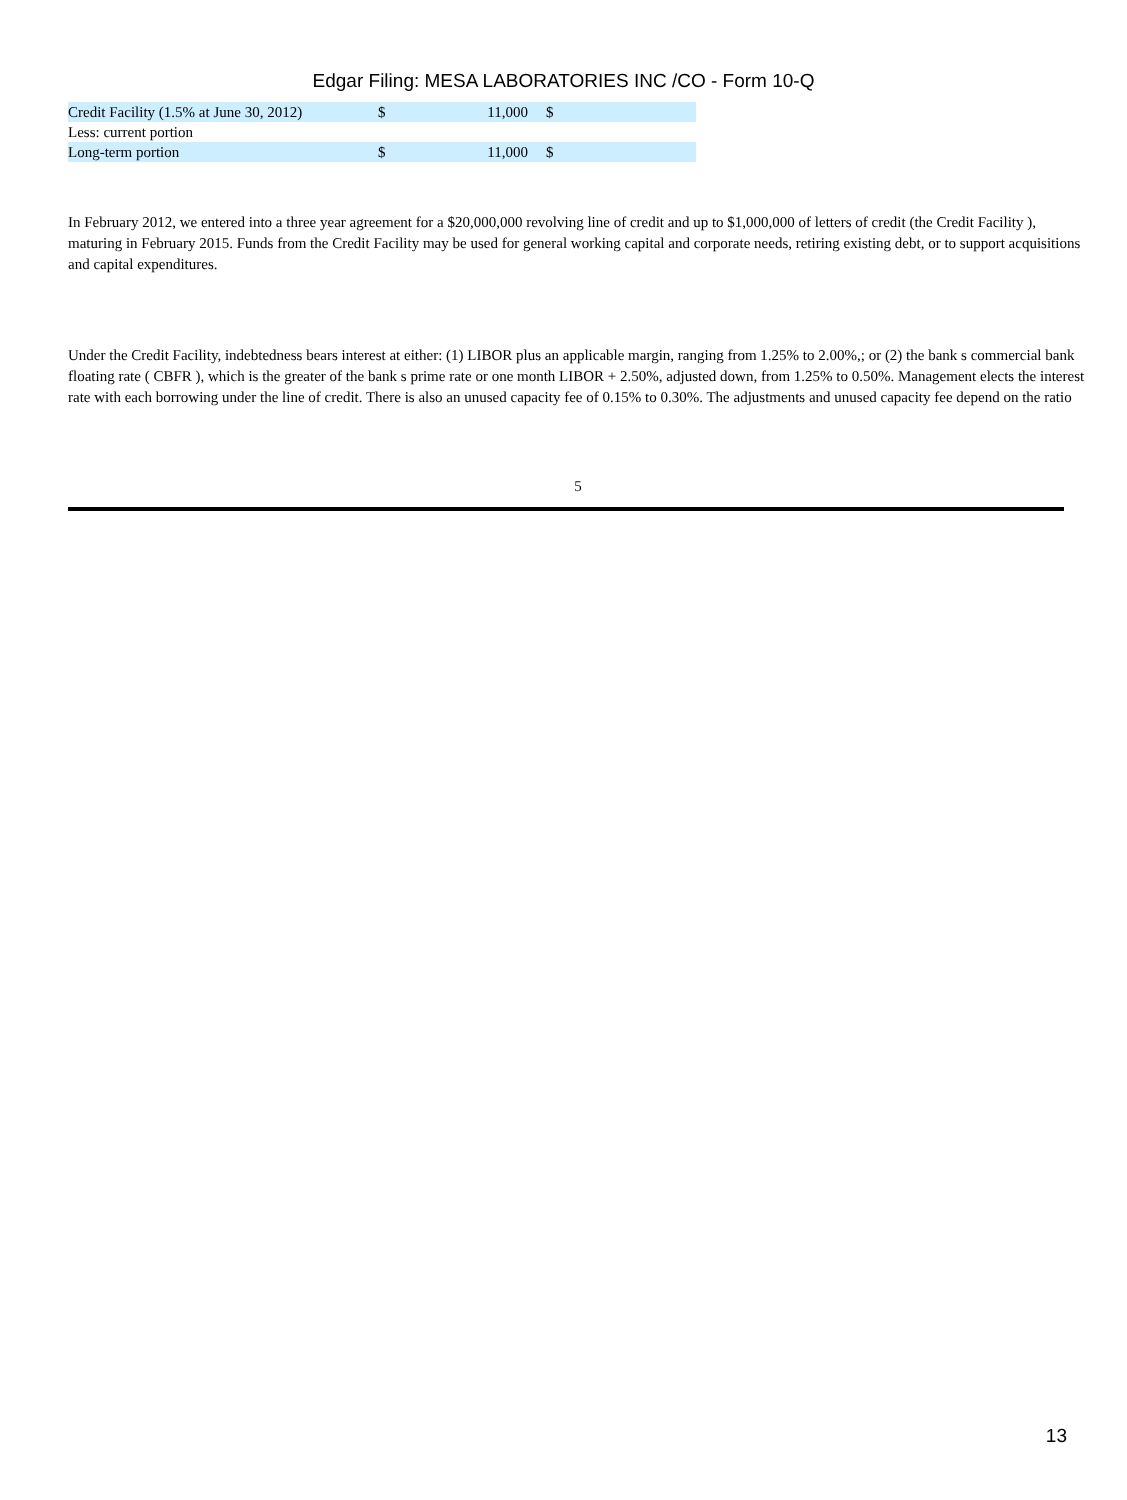Edgar Filing: MESA LABORATORIES INC /CO - Form 10-Q
| Credit Facility (1.5% at June 30, 2012) | $ | 11,000 | $ |
| Less: current portion | | | |
| Long-term portion | $ | 11,000 | $ |
In February 2012, we entered into a three year agreement for a $20,000,000 revolving line of credit and up to $1,000,000 of letters of credit (the Credit Facility ), maturing in February 2015. Funds from the Credit Facility may be used for general working capital and corporate needs, retiring existing debt, or to support acquisitions and capital expenditures.
Under the Credit Facility, indebtedness bears interest at either: (1) LIBOR plus an applicable margin, ranging from 1.25% to 2.00%,; or (2) the bank s commercial bank floating rate ( CBFR ), which is the greater of the bank s prime rate or one month LIBOR + 2.50%, adjusted down, from 1.25% to 0.50%. Management elects the interest rate with each borrowing under the line of credit. There is also an unused capacity fee of 0.15% to 0.30%. The adjustments and unused capacity fee depend on the ratio
5
13